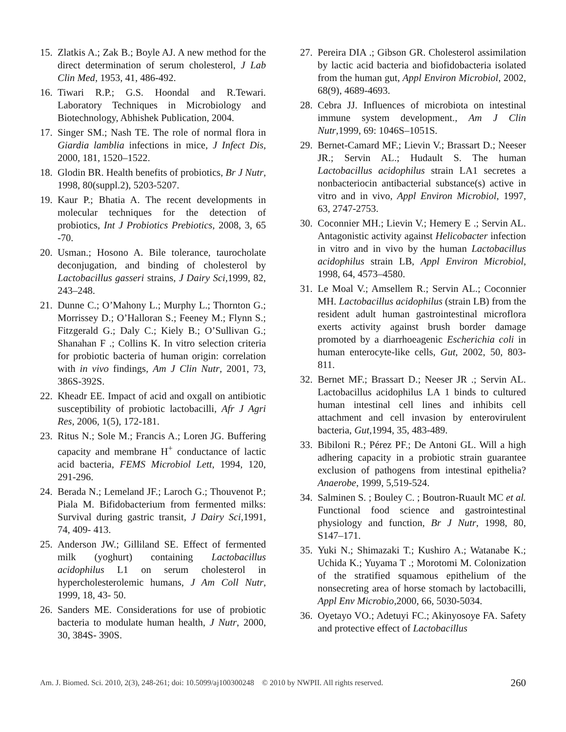15. Zlatkis A.; Zak B.; Boyle AJ. A new method for the direct determination of serum cholesterol, J Lab Clin Med, 1953, 41, 486-492.
16. Tiwari R.P.; G.S. Hoondal and R.Tewari. Laboratory Techniques in Microbiology and Biotechnology, Abhishek Publication, 2004.
17. Singer SM.; Nash TE. The role of normal flora in Giardia lamblia infections in mice, J Infect Dis, 2000, 181, 1520–1522.
18. Glodin BR. Health benefits of probiotics, Br J Nutr, 1998, 80(suppl.2), 5203-5207.
19. Kaur P.; Bhatia A. The recent developments in molecular techniques for the detection of probiotics, Int J Probiotics Prebiotics, 2008, 3, 65 -70.
20. Usman.; Hosono A. Bile tolerance, taurocholate deconjugation, and binding of cholesterol by Lactobacillus gasseri strains, J Dairy Sci,1999, 82, 243–248.
21. Dunne C.; O’Mahony L.; Murphy L.; Thornton G.; Morrissey D.; O’Halloran S.; Feeney M.; Flynn S.; Fitzgerald G.; Daly C.; Kiely B.; O’Sullivan G.; Shanahan F .; Collins K. In vitro selection criteria for probiotic bacteria of human origin: correlation with in vivo findings, Am J Clin Nutr, 2001, 73, 386S-392S.
22. Kheadr EE. Impact of acid and oxgall on antibiotic susceptibility of probiotic lactobacilli, Afr J Agri Res, 2006, 1(5), 172-181.
23. Ritus N.; Sole M.; Francis A.; Loren JG. Buffering capacity and membrane H<sup>+</sup> conductance of lactic acid bacteria, FEMS Microbiol Lett, 1994, 120, 291-296.
24. Berada N.; Lemeland JF.; Laroch G.; Thouvenot P.; Piala M. Bifidobacterium from fermented milks: Survival during gastric transit, J Dairy Sci,1991, 74, 409- 413.
25. Anderson JW.; Gilliland SE. Effect of fermented milk (yoghurt) containing Lactobacillus acidophilus L1 on serum cholesterol in hypercholesterolemic humans, J Am Coll Nutr, 1999, 18, 43- 50.
26. Sanders ME. Considerations for use of probiotic bacteria to modulate human health, J Nutr, 2000, 30, 384S- 390S.
27. Pereira DIA .; Gibson GR. Cholesterol assimilation by lactic acid bacteria and biofidobacteria isolated from the human gut, Appl Environ Microbiol, 2002, 68(9), 4689-4693.
28. Cebra JJ. Influences of microbiota on intestinal immune system development., Am J Clin Nutr,1999, 69: 1046S–1051S.
29. Bernet-Camard MF.; Lievin V.; Brassart D.; Neeser JR.; Servin AL.; Hudault S. The human Lactobacillus acidophilus strain LA1 secretes a nonbacteriocin antibacterial substance(s) active in vitro and in vivo, Appl Environ Microbiol, 1997, 63, 2747-2753.
30. Coconnier MH.; Lievin V.; Hemery E .; Servin AL. Antagonistic activity against Helicobacter infection in vitro and in vivo by the human Lactobacillus acidophilus strain LB, Appl Environ Microbiol, 1998, 64, 4573–4580.
31. Le Moal V.; Amsellem R.; Servin AL.; Coconnier MH. Lactobacillus acidophilus (strain LB) from the resident adult human gastrointestinal microflora exerts activity against brush border damage promoted by a diarrhoeagenic Escherichia coli in human enterocyte-like cells, Gut, 2002, 50, 803-811.
32. Bernet MF.; Brassart D.; Neeser JR .; Servin AL. Lactobacillus acidophilus LA 1 binds to cultured human intestinal cell lines and inhibits cell attachment and cell invasion by enterovirulent bacteria, Gut,1994, 35, 483-489.
33. Bibiloni R.; Pérez PF.; De Antoni GL. Will a high adhering capacity in a probiotic strain guarantee exclusion of pathogens from intestinal epithelia? Anaerobe, 1999, 5,519-524.
34. Salminen S. ; Bouley C. ; Boutron-Ruault MC et al. Functional food science and gastrointestinal physiology and function, Br J Nutr, 1998, 80, S147–171.
35. Yuki N.; Shimazaki T.; Kushiro A.; Watanabe K.; Uchida K.; Yuyama T .; Morotomi M. Colonization of the stratified squamous epithelium of the nonsecreting area of horse stomach by lactobacilli, Appl Env Microbio,2000, 66, 5030-5034.
36. Oyetayo VO.; Adetuyi FC.; Akinyosoye FA. Safety and protective effect of Lactobacillus
Am. J. Biomed. Sci. 2010, 2(3), 248-261; doi: 10.5099/aj100300248 © 2010 by NWPII. All rights reserved. 260